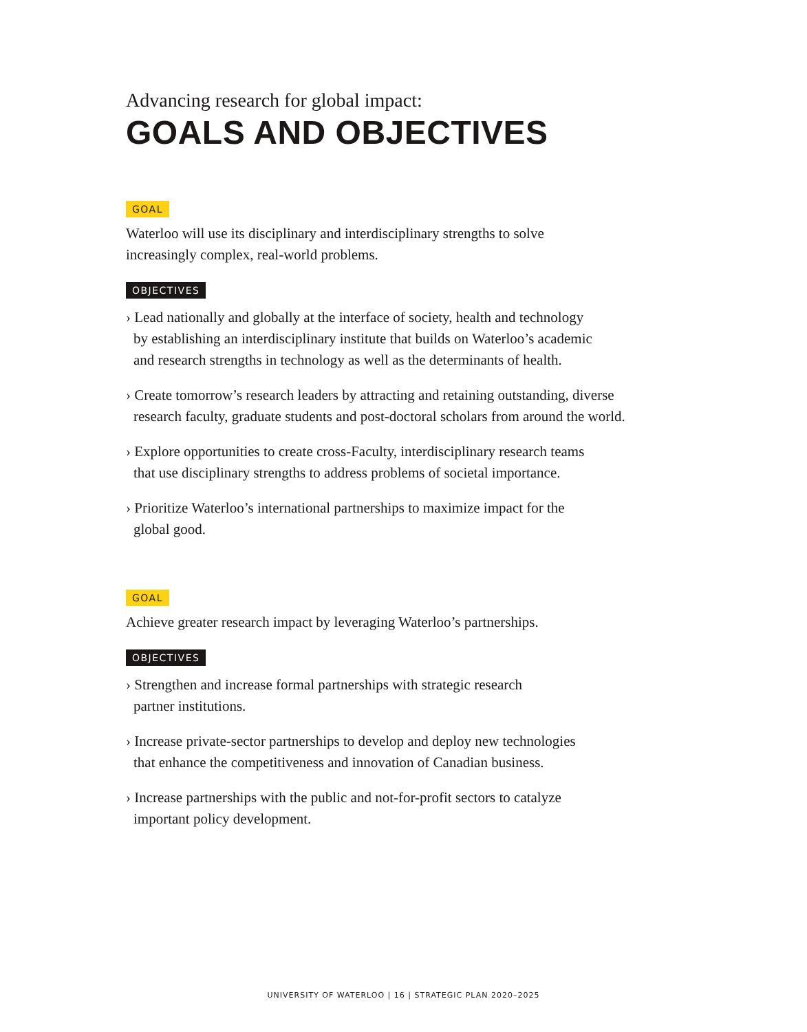Advancing research for global impact:
GOALS AND OBJECTIVES
GOAL
Waterloo will use its disciplinary and interdisciplinary strengths to solve
increasingly complex, real-world problems.
OBJECTIVES
› Lead nationally and globally at the interface of society, health and technology
by establishing an interdisciplinary institute that builds on Waterloo’s academic
and research strengths in technology as well as the determinants of health.
› Create tomorrow’s research leaders by attracting and retaining outstanding, diverse
research faculty, graduate students and post-doctoral scholars from around the world.
› Explore opportunities to create cross-Faculty, interdisciplinary research teams
that use disciplinary strengths to address problems of societal importance.
› Prioritize Waterloo’s international partnerships to maximize impact for the
global good.
GOAL
Achieve greater research impact by leveraging Waterloo’s partnerships.
OBJECTIVES
› Strengthen and increase formal partnerships with strategic research
partner institutions.
› Increase private-sector partnerships to develop and deploy new technologies
that enhance the competitiveness and innovation of Canadian business.
› Increase partnerships with the public and not-for-profit sectors to catalyze
important policy development.
UNIVERSITY OF WATERLOO | 16 | STRATEGIC PLAN 2020–2025